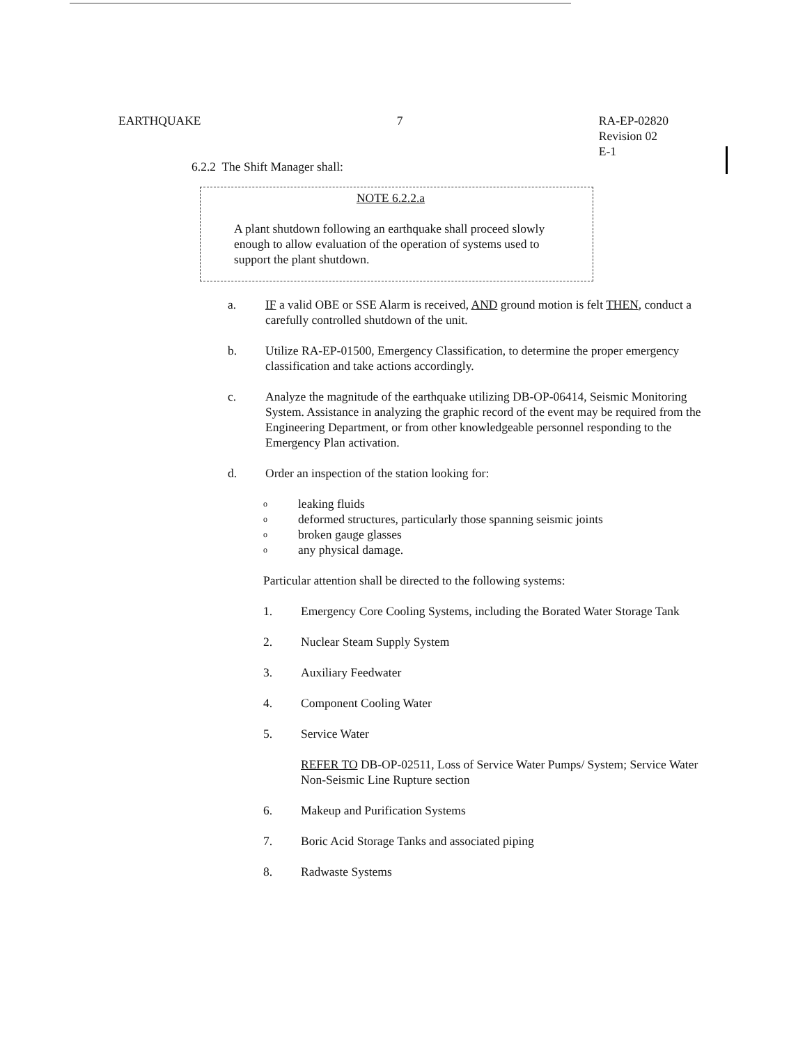EARTHQUAKE 7 RA-EP-02820
Revision 02
E-1
6.2.2 The Shift Manager shall:
NOTE 6.2.2.a
A plant shutdown following an earthquake shall proceed slowly enough to allow evaluation of the operation of systems used to support the plant shutdown.
a. IF a valid OBE or SSE Alarm is received, AND ground motion is felt THEN, conduct a carefully controlled shutdown of the unit.
b. Utilize RA-EP-01500, Emergency Classification, to determine the proper emergency classification and take actions accordingly.
c. Analyze the magnitude of the earthquake utilizing DB-OP-06414, Seismic Monitoring System. Assistance in analyzing the graphic record of the event may be required from the Engineering Department, or from other knowledgeable personnel responding to the Emergency Plan activation.
d. Order an inspection of the station looking for:
oleaking fluids
odeformed structures, particularly those spanning seismic joints
obroken gauge glasses
oany physical damage.
Particular attention shall be directed to the following systems:
1. Emergency Core Cooling Systems, including the Borated Water Storage Tank
2. Nuclear Steam Supply System
3. Auxiliary Feedwater
4. Component Cooling Water
5. Service Water
REFER TO DB-OP-02511, Loss of Service Water Pumps/ System; Service Water Non-Seismic Line Rupture section
6. Makeup and Purification Systems
7. Boric Acid Storage Tanks and associated piping
8. Radwaste Systems